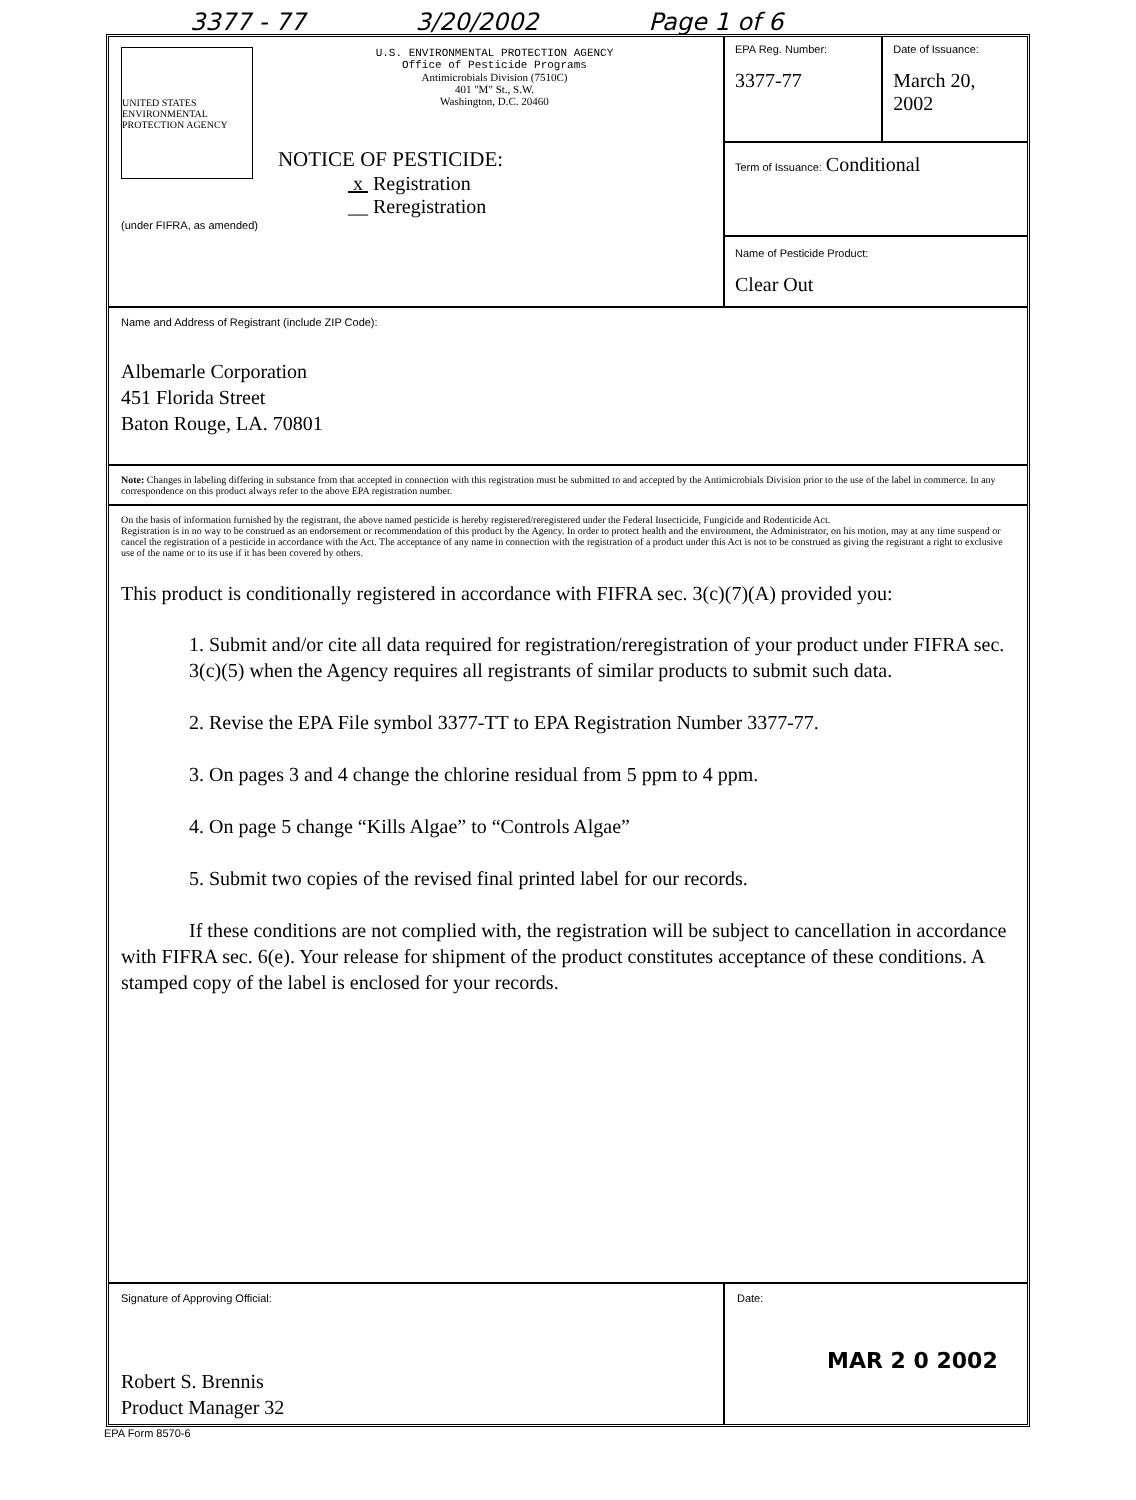3377 - 77 3/20/2002 Page 1 of 6
UNITED STATES ENVIRONMENTAL PROTECTION AGENCY
(under FIFRA, as amended)
U.S. ENVIRONMENTAL PROTECTION AGENCY
Office of Pesticide Programs
Antimicrobials Division (7510C)
401 "M" St., S.W.
Washington, D.C. 20460
NOTICE OF PESTICIDE:
x Registration
__ Reregistration
EPA Reg. Number:
3377-77
Date of Issuance:
March 20, 2002
Term of Issuance: Conditional
Name of Pesticide Product:
Clear Out
Name and Address of Registrant (include ZIP Code):
Albemarle Corporation
451 Florida Street
Baton Rouge, LA. 70801
Note: Changes in labeling differing in substance from that accepted in connection with this registration must be submitted to and accepted by the Antimicrobials Division prior to the use of the label in commerce. In any correspondence on this product always refer to the above EPA registration number.
On the basis of information furnished by the registrant, the above named pesticide is hereby registered/reregistered under the Federal Insecticide, Fungicide and Rodenticide Act.
Registration is in no way to be construed as an endorsement or recommendation of this product by the Agency. In order to protect health and the environment, the Administrator, on his motion, may at any time suspend or cancel the registration of a pesticide in accordance with the Act. The acceptance of any name in connection with the registration of a product under this Act is not to be construed as giving the registrant a right to exclusive use of the name or to its use if it has been covered by others.
This product is conditionally registered in accordance with FIFRA sec. 3(c)(7)(A) provided you:
1. Submit and/or cite all data required for registration/reregistration of your product under FIFRA sec. 3(c)(5) when the Agency requires all registrants of similar products to submit such data.
2. Revise the EPA File symbol 3377-TT to EPA Registration Number 3377-77.
3. On pages 3 and 4 change the chlorine residual from 5 ppm to 4 ppm.
4. On page 5 change “Kills Algae” to “Controls Algae”
5. Submit two copies of the revised final printed label for our records.
If these conditions are not complied with, the registration will be subject to cancellation in accordance with FIFRA sec. 6(e). Your release for shipment of the product constitutes acceptance of these conditions. A stamped copy of the label is enclosed for your records.
Signature of Approving Official:
Robert S. Brennis
Product Manager 32
Date:
MAR 2 0 2002
EPA Form 8570-6